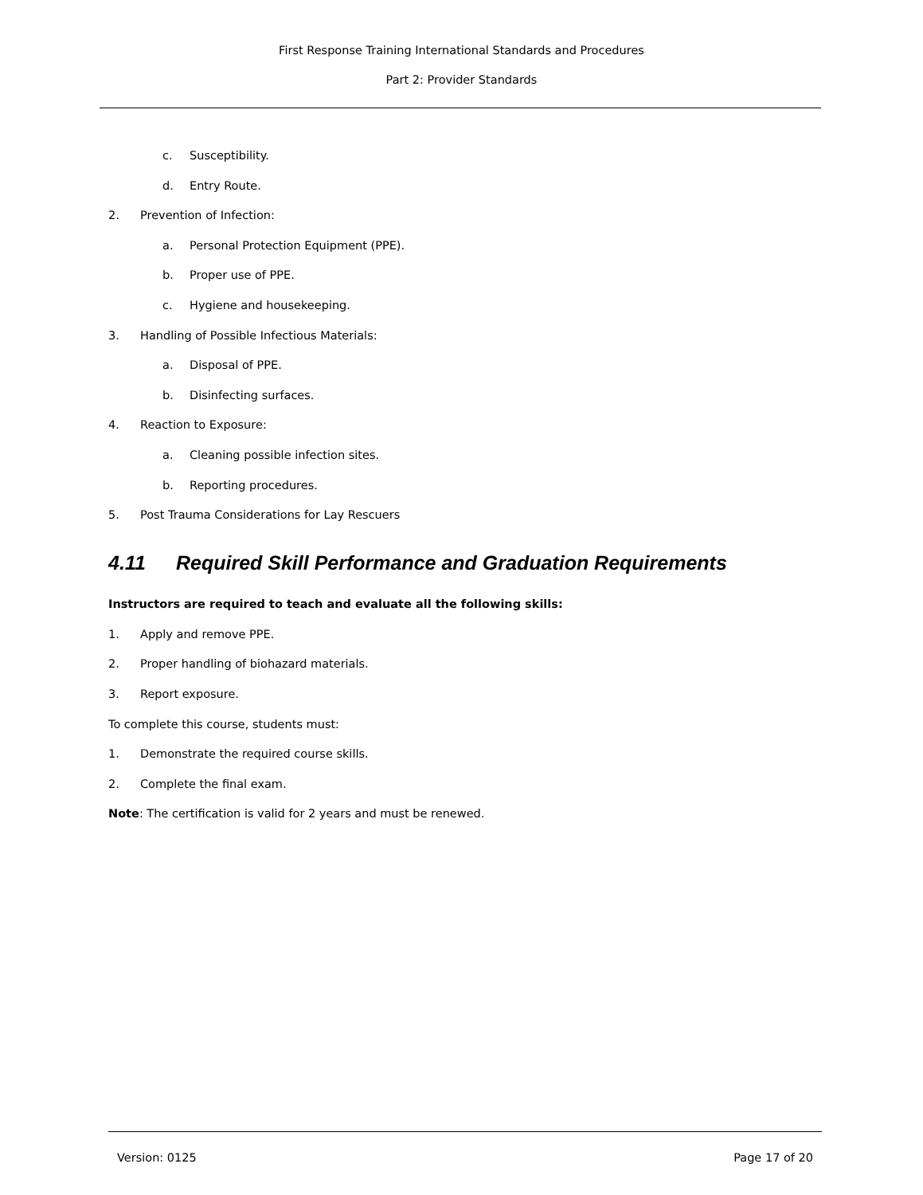First Response Training International Standards and Procedures
Part 2: Provider Standards
c. Susceptibility.
d. Entry Route.
2. Prevention of Infection:
a. Personal Protection Equipment (PPE).
b. Proper use of PPE.
c. Hygiene and housekeeping.
3. Handling of Possible Infectious Materials:
a. Disposal of PPE.
b. Disinfecting surfaces.
4. Reaction to Exposure:
a. Cleaning possible infection sites.
b. Reporting procedures.
5. Post Trauma Considerations for Lay Rescuers
4.11 Required Skill Performance and Graduation Requirements
Instructors are required to teach and evaluate all the following skills:
1. Apply and remove PPE.
2. Proper handling of biohazard materials.
3. Report exposure.
To complete this course, students must:
1. Demonstrate the required course skills.
2. Complete the final exam.
Note: The certification is valid for 2 years and must be renewed.
Version: 0125 Page 17 of 20